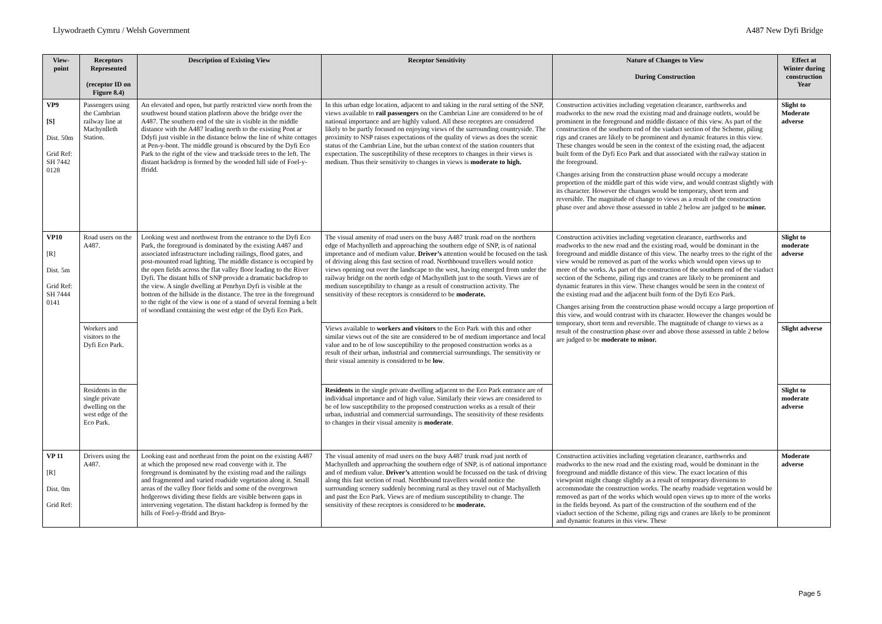Llywodraeth Cymru / Welsh Government A487 New Dyfi Bridge
| View-point | Receptors Represented (receptor ID on Figure 8.4) | Description of Existing View | Receptor Sensitivity | Nature of Changes to View During Construction | Effect at Winter during construction Year |
| --- | --- | --- | --- | --- | --- |
| VP9 [S] Dist. 50m Grid Ref: SH 7442 0128 | Passengers using the Cambrian railway line at Machynlleth Station. | An elevated and open, but partly restricted view north from the southwest bound station platform above the bridge over the A487. The southern end of the site is visible in the middle distance with the A487 leading north to the existing Pont ar Ddyfi just visible in the distance below the line of white cottages at Pen-y-bont. The middle ground is obscured by the Dyfi Eco Park to the right of the view and trackside trees to the left. The distant backdrop is formed by the wooded hill side of Foel-y-ffridd. | In this urban edge location, adjacent to and taking in the rural setting of the SNP, views available to rail passengers on the Cambrian Line are considered to be of national importance and are highly valued. All these receptors are considered likely to be partly focused on enjoying views of the surrounding countryside. The proximity to NSP raises expectations of the quality of views as does the scenic status of the Cambrian Line, but the urban context of the station counters that expectation. The susceptibility of these receptors to changes in their views is medium. Thus their sensitivity to changes in views is moderate to high. | Construction activities including vegetation clearance, earthworks and roadworks to the new road the existing road and drainage outlets, would be prominent in the foreground and middle distance of this view. As part of the construction of the southern end of the viaduct section of the Scheme, piling rigs and cranes are likely to be prominent and dynamic features in this view. These changes would be seen in the context of the existing road, the adjacent built form of the Dyfi Eco Park and that associated with the railway station in the foreground. Changes arising from the construction phase would occupy a moderate proportion of the middle part of this wide view, and would contrast slightly with its character. However the changes would be temporary, short term and reversible. The magnitude of change to views as a result of the construction phase over and above those assessed in table 2 below are judged to be minor. | Slight to Moderate adverse |
| VP10 [R] Dist. 5m Grid Ref: SH 7444 0141 | Road users on the A487. | Looking west and northwest from the entrance to the Dyfi Eco Park, the foreground is dominated by the existing A487 and associated infrastructure including railings, flood gates, and post-mounted road lighting. The middle distance is occupied by the open fields across the flat valley floor leading to the River Dyfi. The distant hills of SNP provide a dramatic backdrop to the view. A single dwelling at Penrhyn Dyfi is visible at the bottom of the hillside in the distance. The tree in the foreground to the right of the view is one of a stand of several forming a belt of woodland containing the west edge of the Dyfi Eco Park. | The visual amenity of road users on the busy A487 trunk road on the northern edge of Machynlleth and approaching the southern edge of SNP, is of national importance and of medium value. Driver’s attention would be focused on the task of driving along this fast section of road. Northbound travellers would notice views opening out over the landscape to the west, having emerged from under the railway bridge on the north edge of Machynlleth just to the south. Views are of medium susceptibility to change as a result of construction activity. The sensitivity of these receptors is considered to be moderate. | Construction activities including vegetation clearance, earthworks and roadworks to the new road and the existing road, would be dominant in the foreground and middle distance of this view. The nearby trees to the right of the view would be removed as part of the works which would open views up to more of the works. As part of the construction of the southern end of the viaduct section of the Scheme, piling rigs and cranes are likely to be prominent and dynamic features in this view. These changes would be seen in the context of the existing road and the adjacent built form of the Dyfi Eco Park. Changes arising from the construction phase would occupy a large proportion of this view, and would contrast with its character. However the changes would be temporary, short term and reversible. The magnitude of change to views as a result of the construction phase over and above those assessed in table 2 below are judged to be moderate to minor. | Slight to moderate adverse |
| | Workers and visitors to the Dyfi Eco Park. | | Views available to workers and visitors to the Eco Park with this and other similar views out of the site are considered to be of medium importance and local value and to be of low susceptibility to the proposed construction works as a result of their urban, industrial and commercial surroundings. The sensitivity or their visual amenity is considered to be low . | | Slight adverse |
| | Residents in the single private dwelling on the west edge of the Eco Park. | | Residents in the single private dwelling adjacent to the Eco Park entrance are of individual importance and of high value. Similarly their views are considered to be of low susceptibility to the proposed construction works as a result of their urban, industrial and commercial surroundings. The sensitivity of these residents to changes in their visual amenity is moderate . | | Slight to moderate adverse |
| VP 11 [R] Dist. 0m Grid Ref: | Drivers using the A487. | Looking east and northeast from the point on the existing A487 at which the proposed new road converge with it. The foreground is dominated by the existing road and the railings and fragmented and varied roadside vegetation along it. Small areas of the valley floor fields and some of the overgrown hedgerows dividing these fields are visible between gaps in intervening vegetation. The distant backdrop is formed by the hills of Foel-y-ffridd and Bryn- | The visual amenity of road users on the busy A487 trunk road just north of Machynlleth and approaching the southern edge of SNP, is of national importance and of medium value. Driver’s attention would be focussed on the task of driving along this fast section of road. Northbound travellers would notice the surrounding scenery suddenly becoming rural as they travel out of Machynlleth and past the Eco Park. Views are of medium susceptibility to change. The sensitivity of these receptors is considered to be moderate. | Construction activities including vegetation clearance, earthworks and roadworks to the new road and the existing road, would be dominant in the foreground and middle distance of this view. The exact location of this viewpoint might change slightly as a result of temporary diversions to accommodate the construction works. The nearby roadside vegetation would be removed as part of the works which would open views up to more of the works in the fields beyond. As part of the construction of the southern end of the viaduct section of the Scheme, piling rigs and cranes are likely to be prominent and dynamic features in this view. These | Moderate adverse |
Page 5